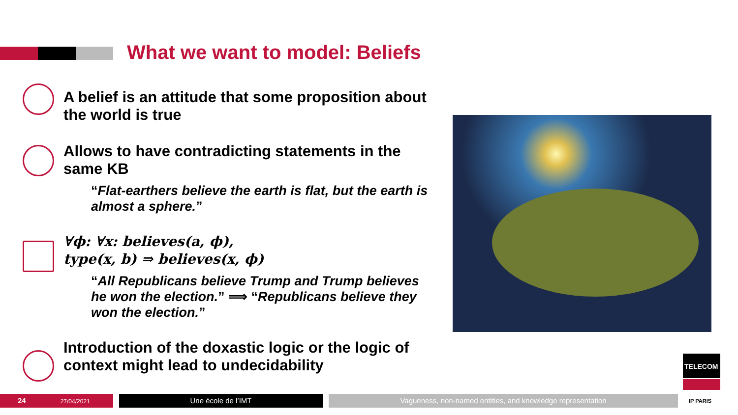What we want to model: Beliefs
A belief is an attitude that some proposition about the world is true
Allows to have contradicting statements in the same KB
“Flat-earthers believe the earth is flat, but the earth is almost a sphere.”
∀ϕ: ∀x: believes(a, ϕ),
type(x, b) ⇒ believes(x, ϕ)
“All Republicans believe Trump and Trump believes he won the election.” ⟹ “Republicans believe they won the election.”
Introduction of the doxastic logic or the logic of context might lead to undecidability
TELECOM
24 27/04/2021 Une école de l’IMT Vagueness, non-named entities, and knowledge representation IP PARIS